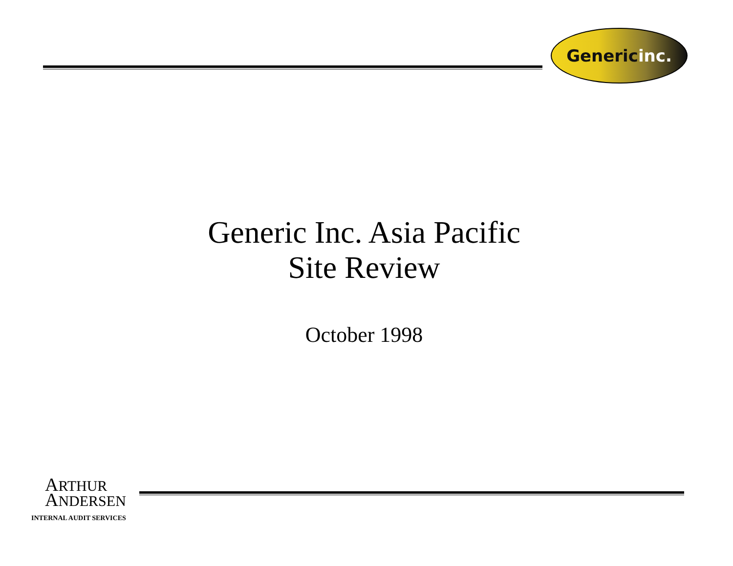Generic inc.
Generic Inc. Asia Pacific
Site Review
October 1998
ARTHUR
ANDERSEN
INTERNAL AUDIT SERVICES